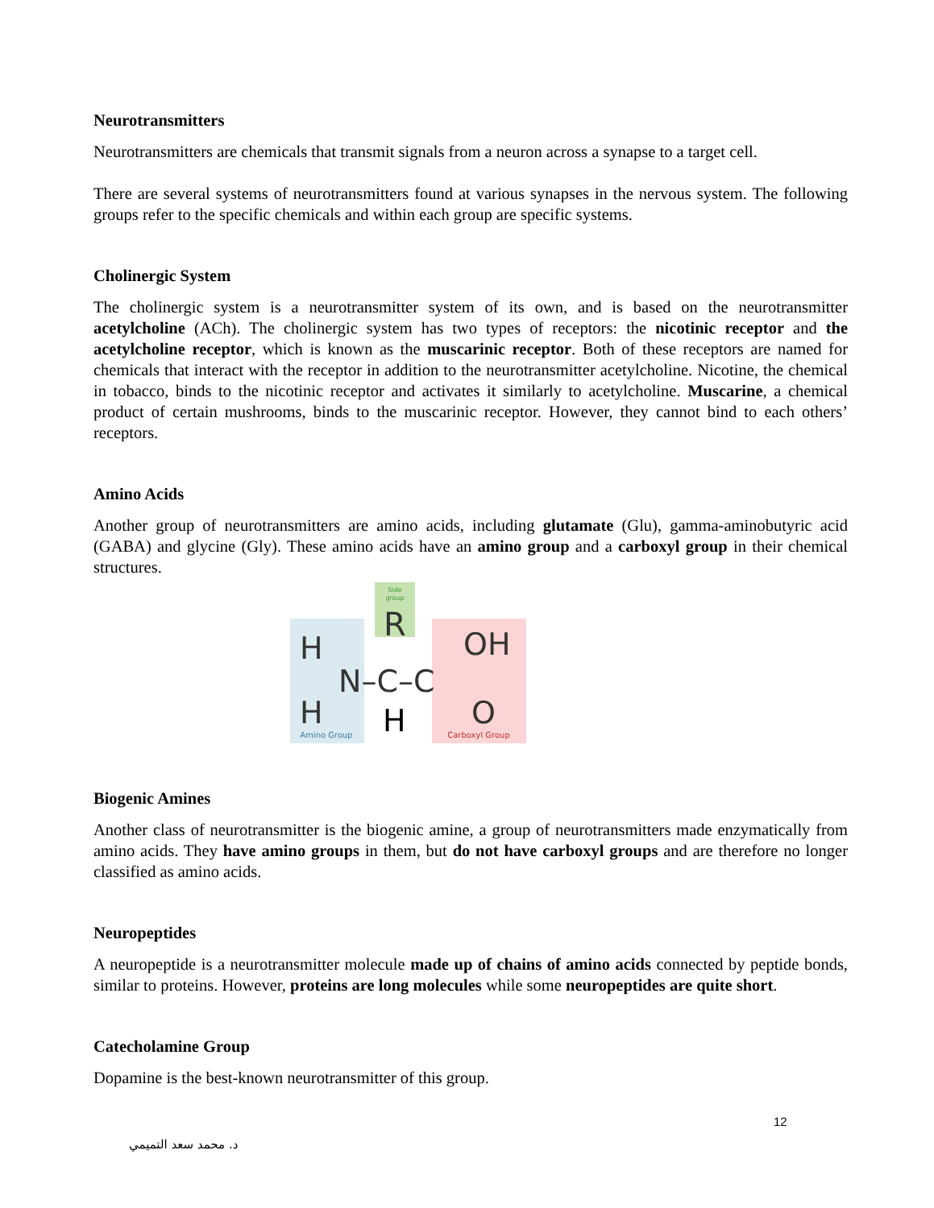Neurotransmitters
Neurotransmitters are chemicals that transmit signals from a neuron across a synapse to a target cell.
There are several systems of neurotransmitters found at various synapses in the nervous system. The following groups refer to the specific chemicals and within each group are specific systems.
Cholinergic System
The cholinergic system is a neurotransmitter system of its own, and is based on the neurotransmitter acetylcholine (ACh). The cholinergic system has two types of receptors: the nicotinic receptor and the acetylcholine receptor, which is known as the muscarinic receptor. Both of these receptors are named for chemicals that interact with the receptor in addition to the neurotransmitter acetylcholine. Nicotine, the chemical in tobacco, binds to the nicotinic receptor and activates it similarly to acetylcholine. Muscarine, a chemical product of certain mushrooms, binds to the muscarinic receptor. However, they cannot bind to each others’ receptors.
Amino Acids
Another group of neurotransmitters are amino acids, including glutamate (Glu), gamma-aminobutyric acid (GABA) and glycine (Gly). These amino acids have an amino group and a carboxyl group in their chemical structures.
Side
group
R
H
H
N–C–C
OH
O
H
Amino Group
Carboxyl Group
Biogenic Amines
Another class of neurotransmitter is the biogenic amine, a group of neurotransmitters made enzymatically from amino acids. They have amino groups in them, but do not have carboxyl groups and are therefore no longer classified as amino acids.
Neuropeptides
A neuropeptide is a neurotransmitter molecule made up of chains of amino acids connected by peptide bonds, similar to proteins. However, proteins are long molecules while some neuropeptides are quite short.
Catecholamine Group
Dopamine is the best-known neurotransmitter of this group.
12
د. محمد سعد التميمي